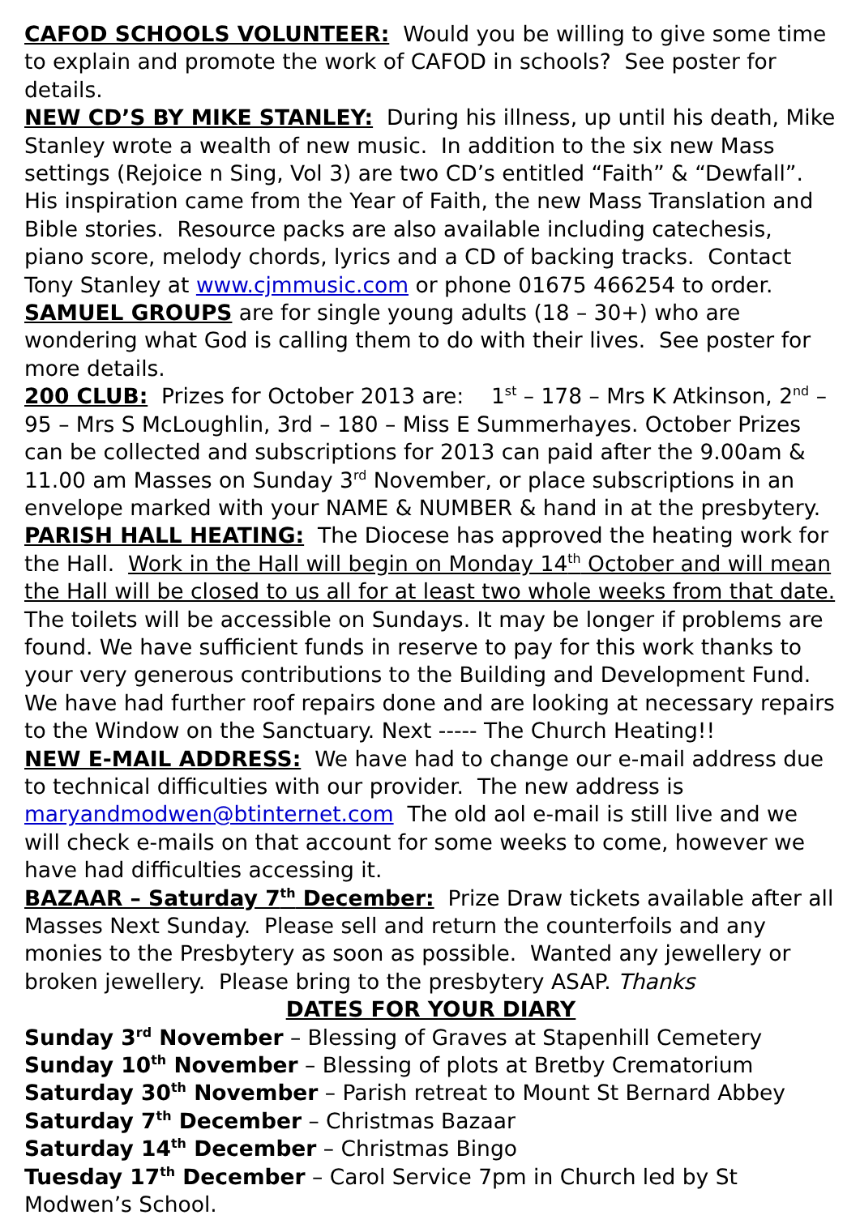CAFOD SCHOOLS VOLUNTEER: Would you be willing to give some time to explain and promote the work of CAFOD in schools? See poster for details.
NEW CD’S BY MIKE STANLEY: During his illness, up until his death, Mike Stanley wrote a wealth of new music. In addition to the six new Mass settings (Rejoice n Sing, Vol 3) are two CD’s entitled “Faith” & “Dewfall”. His inspiration came from the Year of Faith, the new Mass Translation and Bible stories. Resource packs are also available including catechesis, piano score, melody chords, lyrics and a CD of backing tracks. Contact Tony Stanley at www.cjmmusic.com or phone 01675 466254 to order.
SAMUEL GROUPS are for single young adults (18 – 30+) who are wondering what God is calling them to do with their lives. See poster for more details.
200 CLUB: Prizes for October 2013 are: 1<sup>st</sup> – 178 – Mrs K Atkinson, 2<sup>nd</sup> – 95 – Mrs S McLoughlin, 3rd – 180 – Miss E Summerhayes. October Prizes can be collected and subscriptions for 2013 can paid after the 9.00am & 11.00 am Masses on Sunday 3<sup>rd</sup> November, or place subscriptions in an envelope marked with your NAME & NUMBER & hand in at the presbytery.
PARISH HALL HEATING: The Diocese has approved the heating work for the Hall. Work in the Hall will begin on Monday 14<sup>th</sup> October and will mean the Hall will be closed to us all for at least two whole weeks from that date. The toilets will be accessible on Sundays. It may be longer if problems are found. We have sufficient funds in reserve to pay for this work thanks to your very generous contributions to the Building and Development Fund. We have had further roof repairs done and are looking at necessary repairs to the Window on the Sanctuary. Next ----- The Church Heating!!
NEW E-MAIL ADDRESS: We have had to change our e-mail address due to technical difficulties with our provider. The new address is maryandmodwen@btinternet.com The old aol e-mail is still live and we will check e-mails on that account for some weeks to come, however we have had difficulties accessing it.
BAZAAR – Saturday 7<sup>th</sup> December: Prize Draw tickets available after all Masses Next Sunday. Please sell and return the counterfoils and any monies to the Presbytery as soon as possible. Wanted any jewellery or broken jewellery. Please bring to the presbytery ASAP. Thanks
DATES FOR YOUR DIARY
Sunday 3<sup>rd</sup> November – Blessing of Graves at Stapenhill Cemetery
Sunday 10<sup>th</sup> November – Blessing of plots at Bretby Crematorium
Saturday 30<sup>th</sup> November – Parish retreat to Mount St Bernard Abbey
Saturday 7<sup>th</sup> December – Christmas Bazaar
Saturday 14<sup>th</sup> December – Christmas Bingo
Tuesday 17<sup>th</sup> December – Carol Service 7pm in Church led by St Modwen’s School.